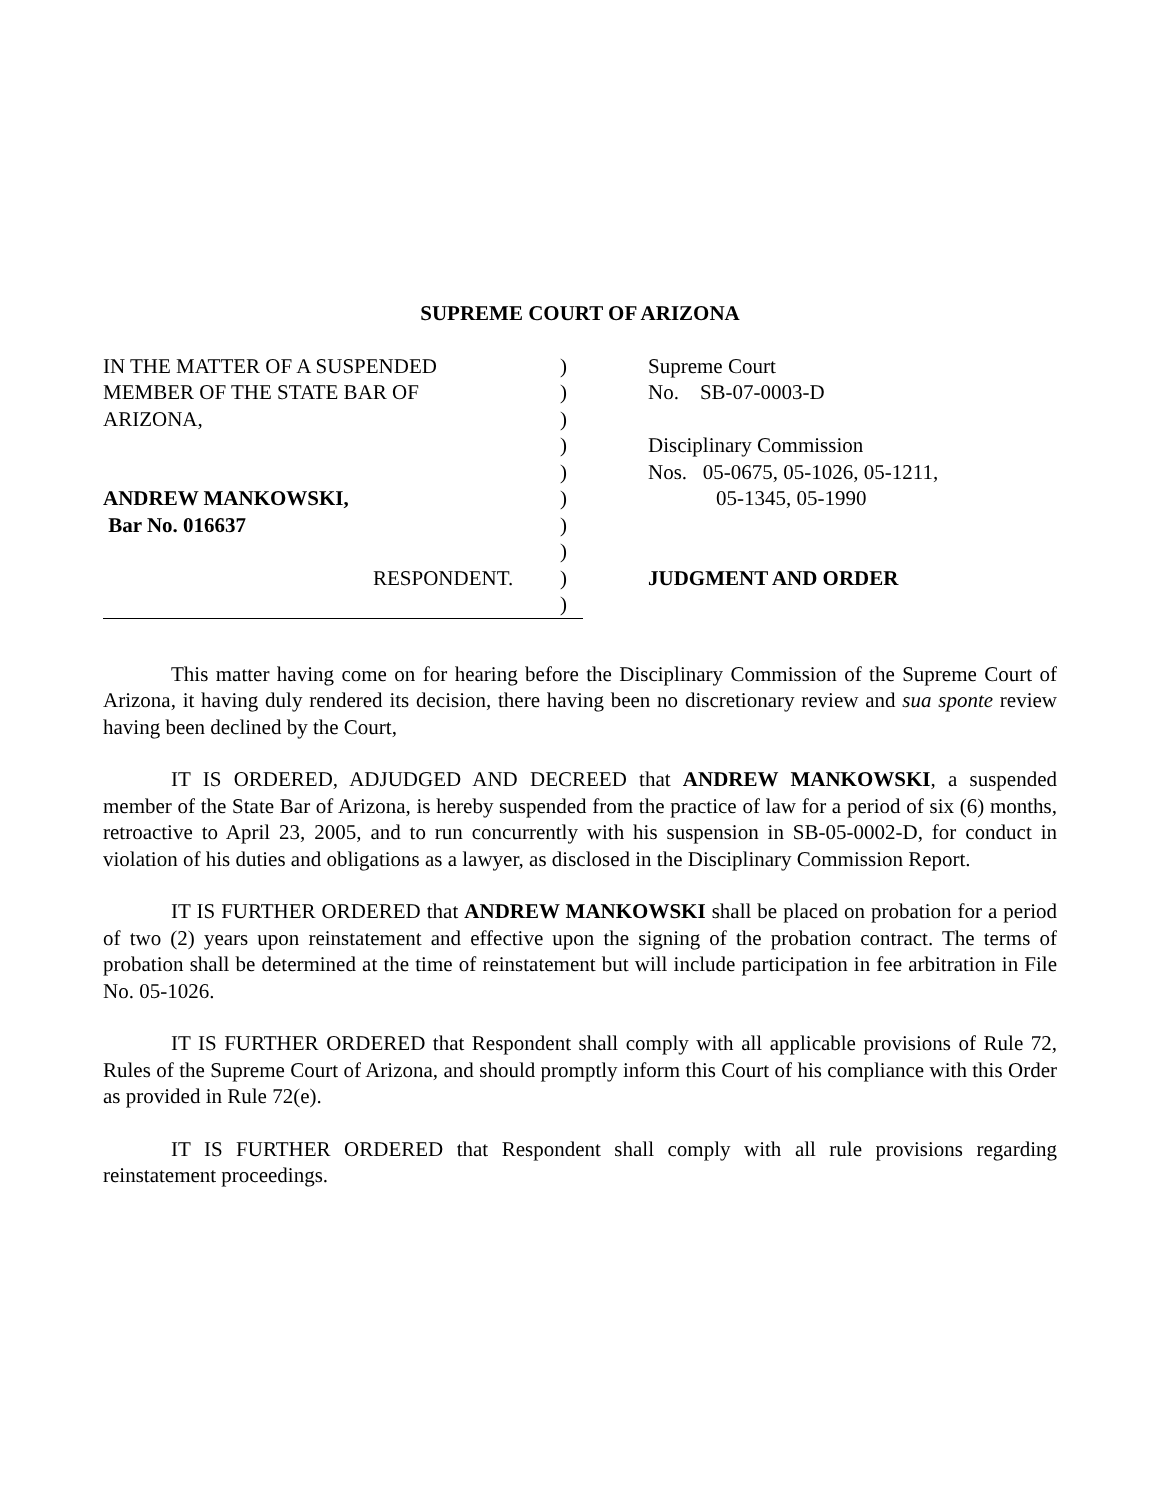SUPREME COURT OF ARIZONA
IN THE MATTER OF A SUSPENDED
MEMBER OF THE STATE BAR OF
ARIZONA,
ANDREW MANKOWSKI,
Bar No. 016637
RESPONDENT.
)
)
)
)
)
)
)
)
)
)
Supreme Court
No. SB-07-0003-D
Disciplinary Commission
Nos. 05-0675, 05-1026, 05-1211,
05-1345, 05-1990
JUDGMENT AND ORDER
This matter having come on for hearing before the Disciplinary Commission of the Supreme Court of Arizona, it having duly rendered its decision, there having been no discretionary review and sua sponte review having been declined by the Court,
IT IS ORDERED, ADJUDGED AND DECREED that ANDREW MANKOWSKI, a suspended member of the State Bar of Arizona, is hereby suspended from the practice of law for a period of six (6) months, retroactive to April 23, 2005, and to run concurrently with his suspension in SB-05-0002-D, for conduct in violation of his duties and obligations as a lawyer, as disclosed in the Disciplinary Commission Report.
IT IS FURTHER ORDERED that ANDREW MANKOWSKI shall be placed on probation for a period of two (2) years upon reinstatement and effective upon the signing of the probation contract. The terms of probation shall be determined at the time of reinstatement but will include participation in fee arbitration in File No. 05-1026.
IT IS FURTHER ORDERED that Respondent shall comply with all applicable provisions of Rule 72, Rules of the Supreme Court of Arizona, and should promptly inform this Court of his compliance with this Order as provided in Rule 72(e).
IT IS FURTHER ORDERED that Respondent shall comply with all rule provisions regarding reinstatement proceedings.